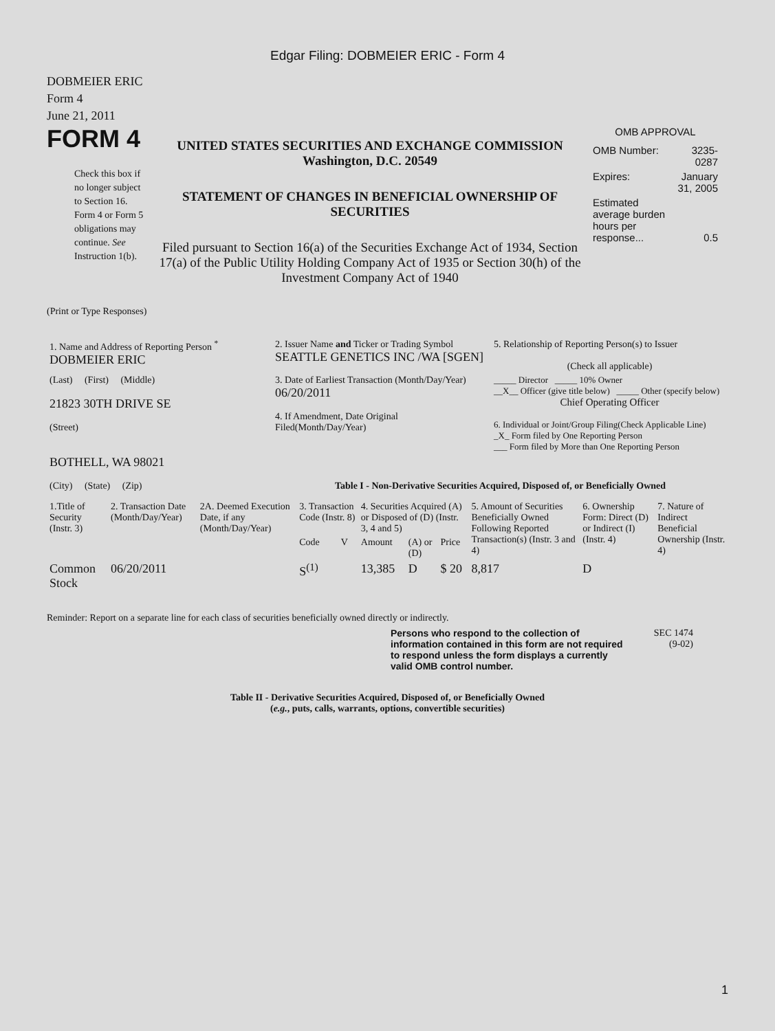Edgar Filing: DOBMEIER ERIC - Form 4
DOBMEIER ERIC
Form 4
June 21, 2011
FORM 4
Check this box if no longer subject to Section 16. Form 4 or Form 5 obligations may continue. See Instruction 1(b).
UNITED STATES SECURITIES AND EXCHANGE COMMISSION
Washington, D.C. 20549
STATEMENT OF CHANGES IN BENEFICIAL OWNERSHIP OF SECURITIES
Filed pursuant to Section 16(a) of the Securities Exchange Act of 1934, Section 17(a) of the Public Utility Holding Company Act of 1935 or Section 30(h) of the Investment Company Act of 1940
OMB APPROVAL
| OMB Number: | 3235-0287 |
| Expires: | January 31, 2005 |
| Estimated average burden hours per response... | 0.5 |
(Print or Type Responses)
| 1. Name and Address of Reporting Person <sup>*</sup> DOBMEIER ERIC | 2. Issuer Name and Ticker or Trading Symbol SEATTLE GENETICS INC /WA [SGEN] | 5. Relationship of Reporting Person(s) to Issuer (Check all applicable) |
| (Last) (First) (Middle) 21823 30TH DRIVE SE (Street) | 3. Date of Earliest Transaction (Month/Day/Year) 06/20/2011 4. If Amendment, Date Original Filed(Month/Day/Year) | _____ Director _____ 10% Owner __X__ Officer (give title below) _____ Other (specify below) Chief Operating Officer 6. Individual or Joint/Group Filing(Check Applicable Line) _X_ Form filed by One Reporting Person ___ Form filed by More than One Reporting Person |
| BOTHELL, WA 98021 (City) (State) (Zip) | Table I - Non-Derivative Securities Acquired, Disposed of, or Beneficially Owned | |
| 1.Title of Security (Instr. 3) | 2. Transaction Date (Month/Day/Year) | 2A. Deemed Execution Date, if any (Month/Day/Year) | 3. Transaction Code (Instr. 8) | | 4. Securities Acquired (A) or Disposed of (D) (Instr. 3, 4 and 5) | | | 5. Amount of Securities Beneficially Owned Following Reported Transaction(s) (Instr. 3 and 4) | 6. Ownership Form: Direct (D) or Indirect (I) (Instr. 4) | 7. Nature of Indirect Beneficial Ownership (Instr. 4) |
| --- | --- | --- | --- | --- | --- | --- | --- | --- | --- | --- |
| | | | Code | V | Amount | (A) or (D) | Price | | | |
| Common Stock | 06/20/2011 | | S<sup>(1)</sup> | | 13,385 | D | $ 20 | 8,817 | D | |
Reminder: Report on a separate line for each class of securities beneficially owned directly or indirectly.
Persons who respond to the collection of information contained in this form are not required to respond unless the form displays a currently valid OMB control number.
SEC 1474
(9-02)
Table II - Derivative Securities Acquired, Disposed of, or Beneficially Owned
(e.g., puts, calls, warrants, options, convertible securities)
1